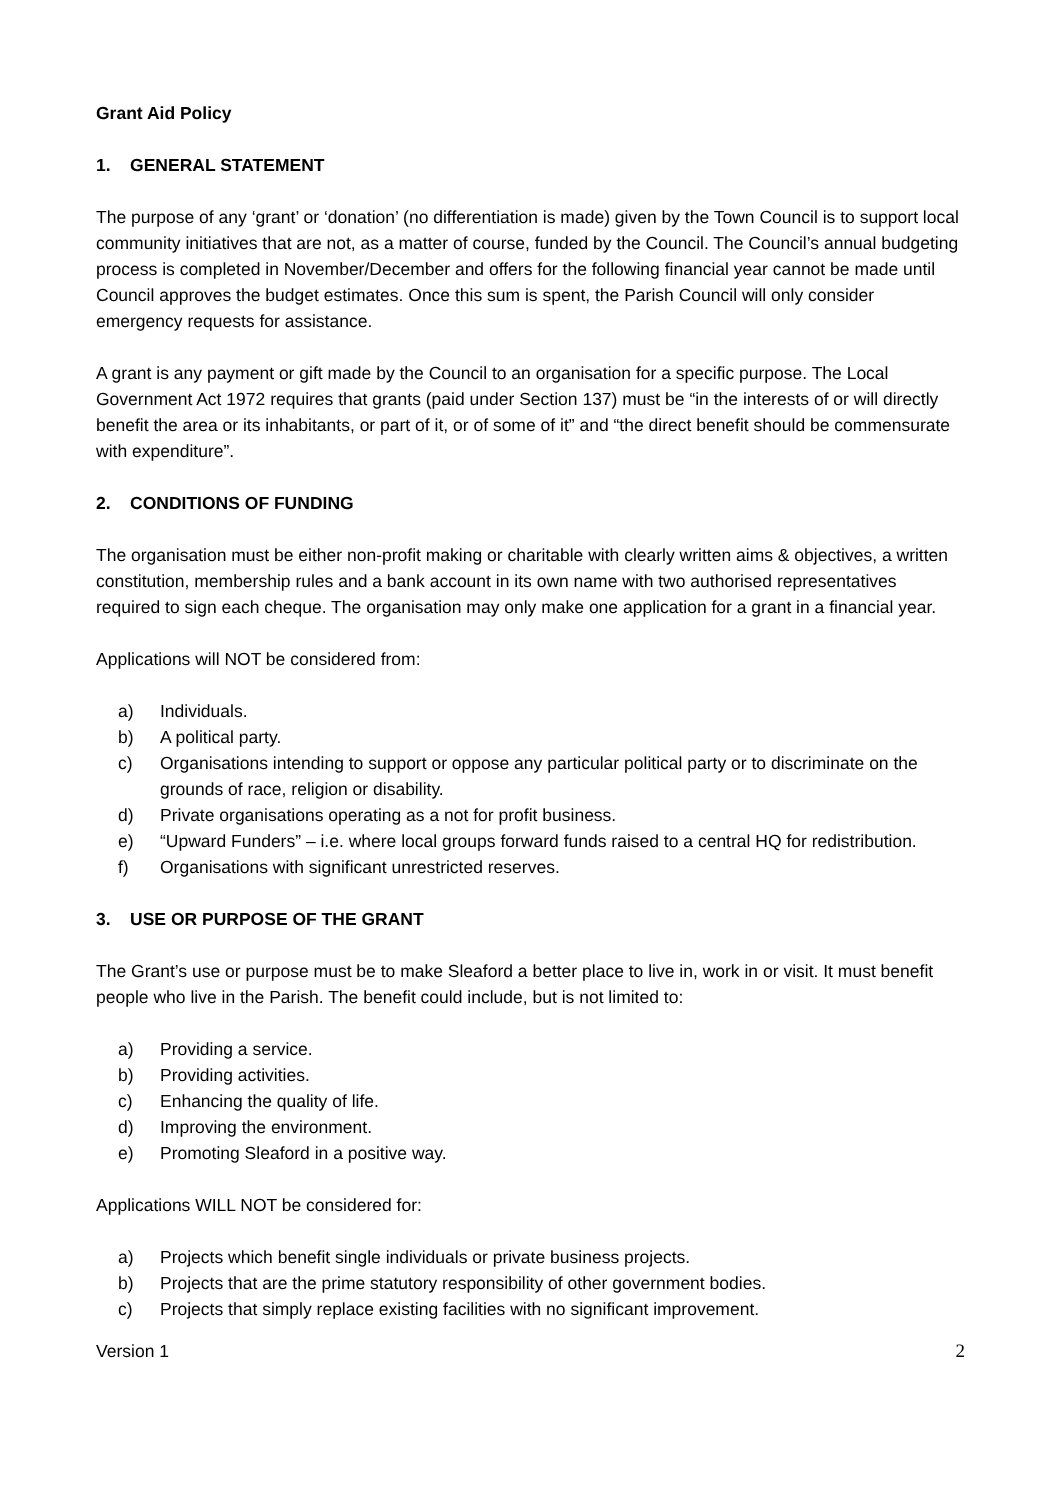Grant Aid Policy
1. GENERAL STATEMENT
The purpose of any ‘grant’ or ‘donation’ (no differentiation is made) given by the Town Council is to support local community initiatives that are not, as a matter of course, funded by the Council. The Council’s annual budgeting process is completed in November/December and offers for the following financial year cannot be made until Council approves the budget estimates. Once this sum is spent, the Parish Council will only consider emergency requests for assistance.
A grant is any payment or gift made by the Council to an organisation for a specific purpose. The Local Government Act 1972 requires that grants (paid under Section 137) must be “in the interests of or will directly benefit the area or its inhabitants, or part of it, or of some of it” and “the direct benefit should be commensurate with expenditure”.
2. CONDITIONS OF FUNDING
The organisation must be either non-profit making or charitable with clearly written aims & objectives, a written constitution, membership rules and a bank account in its own name with two authorised representatives required to sign each cheque. The organisation may only make one application for a grant in a financial year.
Applications will NOT be considered from:
a) Individuals.
b) A political party.
c) Organisations intending to support or oppose any particular political party or to discriminate on the grounds of race, religion or disability.
d) Private organisations operating as a not for profit business.
e) “Upward Funders” – i.e. where local groups forward funds raised to a central HQ for redistribution.
f) Organisations with significant unrestricted reserves.
3. USE OR PURPOSE OF THE GRANT
The Grant’s use or purpose must be to make Sleaford a better place to live in, work in or visit. It must benefit people who live in the Parish. The benefit could include, but is not limited to:
a) Providing a service.
b) Providing activities.
c) Enhancing the quality of life.
d) Improving the environment.
e) Promoting Sleaford in a positive way.
Applications WILL NOT be considered for:
a) Projects which benefit single individuals or private business projects.
b) Projects that are the prime statutory responsibility of other government bodies.
c) Projects that simply replace existing facilities with no significant improvement.
Version 1 2